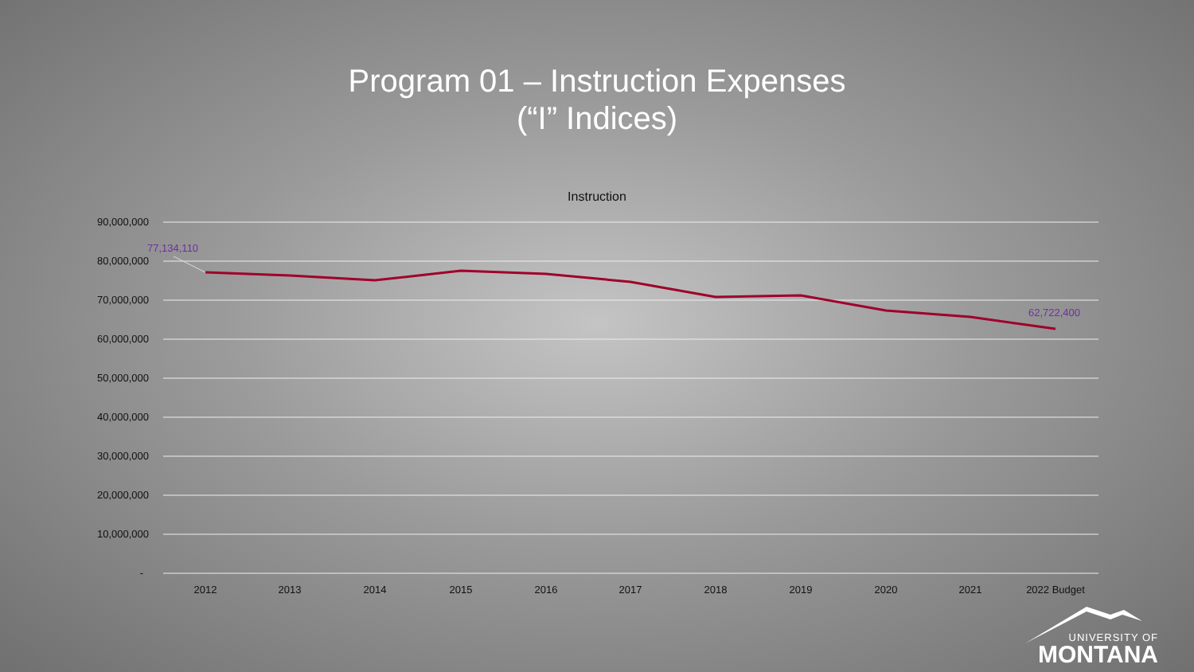Program 01 – Instruction Expenses
(“I” Indices)
Instruction
90,000,000
80,000,000
70,000,000
60,000,000
50,000,000
40,000,000
30,000,000
20,000,000
10,000,000
-
2012
2013
2014
2015
2016
2017
2018
2019
2020
2021
2022 Budget
77,134,110
62,722,400
UNIVERSITY OF
MONTANA